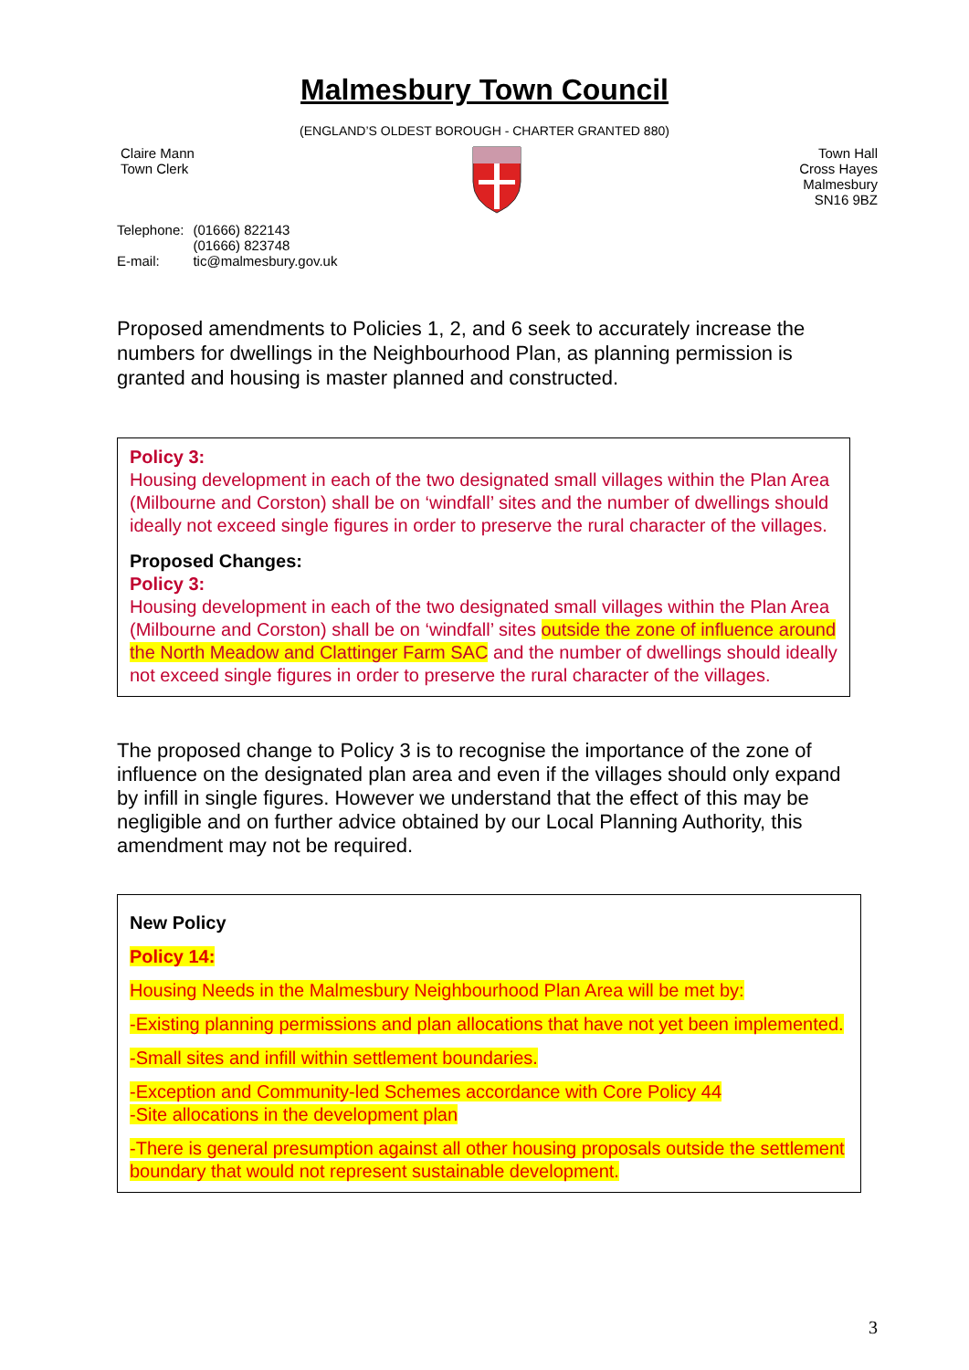Malmesbury Town Council
(ENGLAND’S OLDEST BOROUGH - CHARTER GRANTED 880)
Claire Mann
Town Clerk
Town Hall
Cross Hayes
Malmesbury
SN16 9BZ
| Telephone: | (01666) 822143 (01666) 823748 |
| E-mail: | tic@malmesbury.gov.uk |
Proposed amendments to Policies 1, 2, and 6 seek to accurately increase the numbers for dwellings in the Neighbourhood Plan, as planning permission is granted and housing is master planned and constructed.
Policy 3:
Housing development in each of the two designated small villages within the Plan Area (Milbourne and Corston) shall be on ‘windfall’ sites and the number of dwellings should ideally not exceed single figures in order to preserve the rural character of the villages.
Proposed Changes:
Policy 3:
Housing development in each of the two designated small villages within the Plan Area (Milbourne and Corston) shall be on ‘windfall’ sites outside the zone of influence around the North Meadow and Clattinger Farm SAC and the number of dwellings should ideally not exceed single figures in order to preserve the rural character of the villages.
The proposed change to Policy 3 is to recognise the importance of the zone of influence on the designated plan area and even if the villages should only expand by infill in single figures. However we understand that the effect of this may be negligible and on further advice obtained by our Local Planning Authority, this amendment may not be required.
New Policy
Policy 14:
Housing Needs in the Malmesbury Neighbourhood Plan Area will be met by:
-Existing planning permissions and plan allocations that have not yet been implemented.
-Small sites and infill within settlement boundaries.
-Exception and Community-led Schemes accordance with Core Policy 44
-Site allocations in the development plan
-There is general presumption against all other housing proposals outside the settlement boundary that would not represent sustainable development.
3